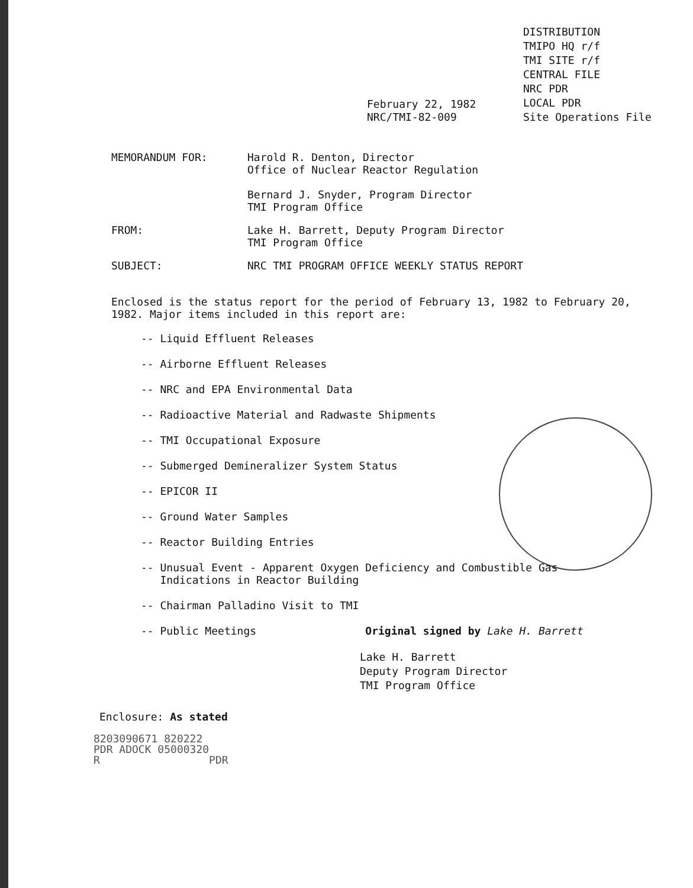DISTRIBUTION
TMIPO HQ r/f
TMI SITE r/f
CENTRAL FILE
NRC PDR
LOCAL PDR
Site Operations File
February 22, 1982
NRC/TMI-82-009
MEMORANDUM FOR: Harold R. Denton, Director
Office of Nuclear Reactor Regulation
Bernard J. Snyder, Program Director
TMI Program Office
FROM: Lake H. Barrett, Deputy Program Director
TMI Program Office
SUBJECT: NRC TMI PROGRAM OFFICE WEEKLY STATUS REPORT
Enclosed is the status report for the period of February 13, 1982 to February 20, 1982. Major items included in this report are:
-- Liquid Effluent Releases
-- Airborne Effluent Releases
-- NRC and EPA Environmental Data
-- Radioactive Material and Radwaste Shipments
-- TMI Occupational Exposure
-- Submerged Demineralizer System Status
-- EPICOR II
-- Ground Water Samples
-- Reactor Building Entries
-- Unusual Event - Apparent Oxygen Deficiency and Combustible Gas
Indications in Reactor Building
-- Chairman Palladino Visit to TMI
-- Public Meetings Original signed by Lake H. Barrett
Lake H. Barrett
Deputy Program Director
TMI Program Office
Enclosure: As stated
8203090671 820222
PDR ADOCK 05000320
R PDR